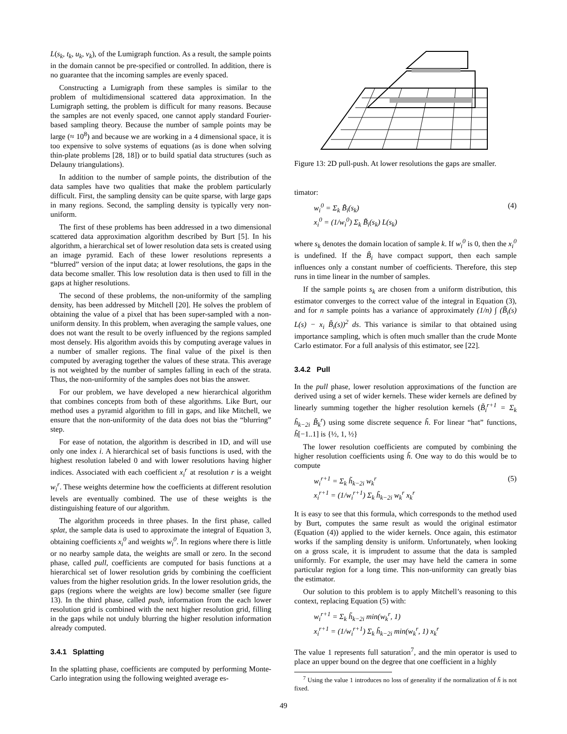L(s<sub>k</sub>, t<sub>k</sub>, u<sub>k</sub>, v<sub>k</sub>), of the Lumigraph function. As a result, the sample points in the domain cannot be pre-specified or controlled. In addition, there is no guarantee that the incoming samples are evenly spaced.
Constructing a Lumigraph from these samples is similar to the problem of multidimensional scattered data approximation. In the Lumigraph setting, the problem is difficult for many reasons. Because the samples are not evenly spaced, one cannot apply standard Fourier-based sampling theory. Because the number of sample points may be large (≈ 10<sup>8</sup>) and because we are working in a 4 dimensional space, it is too expensive to solve systems of equations (as is done when solving thin-plate problems [28, 18]) or to build spatial data structures (such as Delauny triangulations).
In addition to the number of sample points, the distribution of the data samples have two qualities that make the problem particularly difficult. First, the sampling density can be quite sparse, with large gaps in many regions. Second, the sampling density is typically very non-uniform.
The first of these problems has been addressed in a two dimensional scattered data approximation algorithm described by Burt [5]. In his algorithm, a hierarchical set of lower resolution data sets is created using an image pyramid. Each of these lower resolutions represents a “blurred” version of the input data; at lower resolutions, the gaps in the data become smaller. This low resolution data is then used to fill in the gaps at higher resolutions.
The second of these problems, the non-uniformity of the sampling density, has been addressed by Mitchell [20]. He solves the problem of obtaining the value of a pixel that has been super-sampled with a non-uniform density. In this problem, when averaging the sample values, one does not want the result to be overly influenced by the regions sampled most densely. His algorithm avoids this by computing average values in a number of smaller regions. The final value of the pixel is then computed by averaging together the values of these strata. This average is not weighted by the number of samples falling in each of the strata. Thus, the non-uniformity of the samples does not bias the answer.
For our problem, we have developed a new hierarchical algorithm that combines concepts from both of these algorithms. Like Burt, our method uses a pyramid algorithm to fill in gaps, and like Mitchell, we ensure that the non-uniformity of the data does not bias the “blurring” step.
For ease of notation, the algorithm is described in 1D, and will use only one index i. A hierarchical set of basis functions is used, with the highest resolution labeled 0 and with lower resolutions having higher indices. Associated with each coefficient x<sub>i</sub><sup>r</sup> at resolution r is a weight w<sub>i</sub><sup>r</sup>. These weights determine how the coefficients at different resolution levels are eventually combined. The use of these weights is the distinguishing feature of our algorithm.
The algorithm proceeds in three phases. In the first phase, called splat, the sample data is used to approximate the integral of Equation 3, obtaining coefficients x<sub>i</sub><sup>0</sup> and weights w<sub>i</sub><sup>0</sup>. In regions where there is little or no nearby sample data, the weights are small or zero. In the second phase, called pull, coefficients are computed for basis functions at a hierarchical set of lower resolution grids by combining the coefficient values from the higher resolution grids. In the lower resolution grids, the gaps (regions where the weights are low) become smaller (see figure 13). In the third phase, called push, information from the each lower resolution grid is combined with the next higher resolution grid, filling in the gaps while not unduly blurring the higher resolution information already computed.
3.4.1 Splatting
In the splatting phase, coefficients are computed by performing Monte-Carlo integration using the following weighted average es-
Figure 13: 2D pull-push. At lower resolutions the gaps are smaller.
timator:
w<sub>i</sub><sup>0</sup> = Σ<sub>k</sub> B̃<sub>i</sub>(s<sub>k</sub>)
x<sub>i</sub><sup>0</sup> = (1/w<sub>i</sub><sup>0</sup>) Σ<sub>k</sub> B̃<sub>i</sub>(s<sub>k</sub>) L(s<sub>k</sub>) (4)
where s<sub>k</sub> denotes the domain location of sample k. If w<sub>i</sub><sup>0</sup> is 0, then the x<sub>i</sub><sup>0</sup> is undefined. If the B̃<sub>i</sub> have compact support, then each sample influences only a constant number of coefficients. Therefore, this step runs in time linear in the number of samples.
If the sample points s<sub>k</sub> are chosen from a uniform distribution, this estimator converges to the correct value of the integral in Equation (3), and for n sample points has a variance of approximately (1/n) ∫ (B̃<sub>i</sub>(s) L(s) − x<sub>i</sub> B̃<sub>i</sub>(s))<sup>2</sup> ds. This variance is similar to that obtained using importance sampling, which is often much smaller than the crude Monte Carlo estimator. For a full analysis of this estimator, see [22].
3.4.2 Pull
In the pull phase, lower resolution approximations of the function are derived using a set of wider kernels. These wider kernels are defined by linearly summing together the higher resolution kernels (B̃<sub>i</sub><sup>r+1</sup> = Σ<sub>k</sub> h̃<sub>k−2i</sub> B̃<sub>k</sub><sup>r</sup>) using some discrete sequence h̃. For linear “hat” functions, h̃[−1..1] is {½, 1, ½}
The lower resolution coefficients are computed by combining the higher resolution coefficients using h̃. One way to do this would be to compute
w<sub>i</sub><sup>r+1</sup> = Σ<sub>k</sub> h̃<sub>k−2i</sub> w<sub>k</sub><sup>r</sup>
x<sub>i</sub><sup>r+1</sup> = (1/w<sub>i</sub><sup>r+1</sup>) Σ<sub>k</sub> h̃<sub>k−2i</sub> w<sub>k</sub><sup>r</sup> x<sub>k</sub><sup>r</sup> (5)
It is easy to see that this formula, which corresponds to the method used by Burt, computes the same result as would the original estimator (Equation (4)) applied to the wider kernels. Once again, this estimator works if the sampling density is uniform. Unfortunately, when looking on a gross scale, it is imprudent to assume that the data is sampled uniformly. For example, the user may have held the camera in some particular region for a long time. This non-uniformity can greatly bias the estimator.
Our solution to this problem is to apply Mitchell’s reasoning to this context, replacing Equation (5) with:
w<sub>i</sub><sup>r+1</sup> = Σ<sub>k</sub> h̃<sub>k−2i</sub> min(w<sub>k</sub><sup>r</sup>, 1)
x<sub>i</sub><sup>r+1</sup> = (1/w<sub>i</sub><sup>r+1</sup>) Σ<sub>k</sub> h̃<sub>k−2i</sub> min(w<sub>k</sub><sup>r</sup>, 1) x<sub>k</sub><sup>r</sup>
The value 1 represents full saturation<sup>7</sup>, and the min operator is used to place an upper bound on the degree that one coefficient in a highly
<sup>7</sup> Using the value 1 introduces no loss of generality if the normalization of h̃ is not fixed.
49